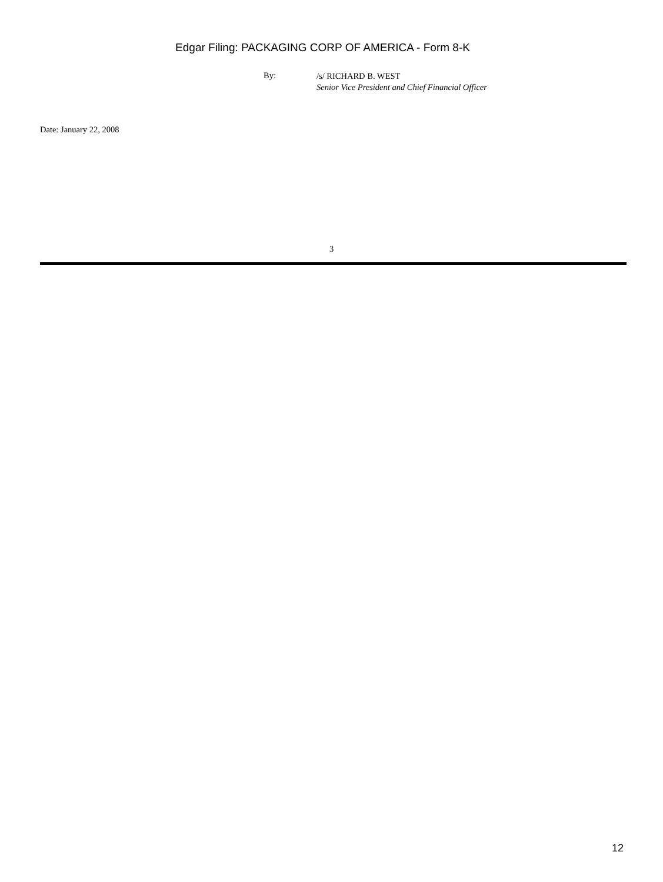Edgar Filing: PACKAGING CORP OF AMERICA - Form 8-K
By:
/s/ RICHARD B. WEST
Senior Vice President and Chief Financial Officer
Date: January 22, 2008
3
12